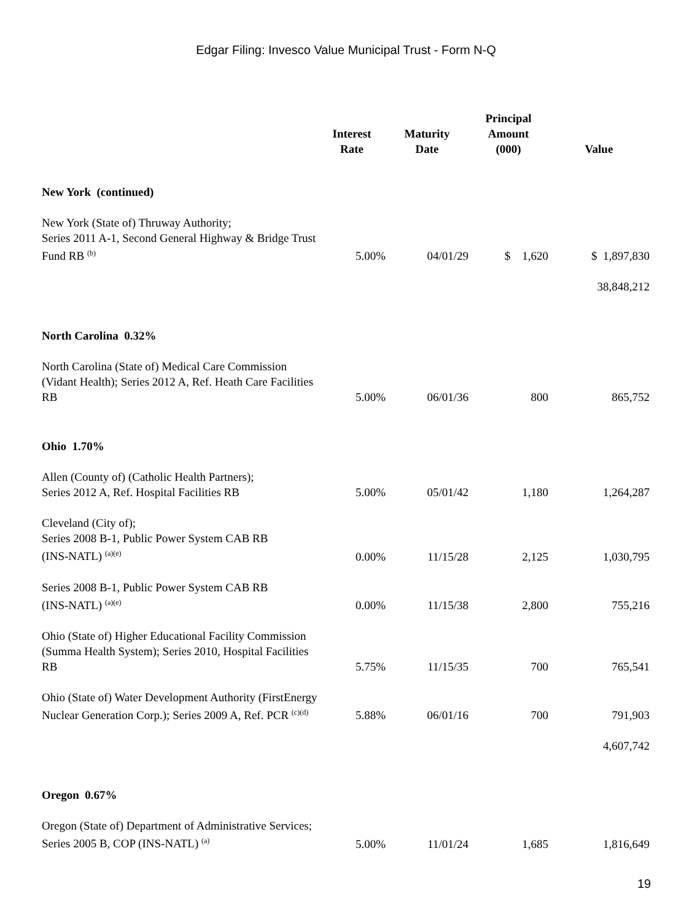Edgar Filing: Invesco Value Municipal Trust - Form N-Q
| | Interest Rate | Maturity Date | Principal Amount (000) | Value |
| --- | --- | --- | --- | --- |
| New York (continued) | | | | |
| New York (State of) Thruway Authority; Series 2011 A-1, Second General Highway & Bridge Trust Fund RB <sup>(b)</sup> | 5.00% | 04/01/29 | $ 1,620 | $ 1,897,830 |
| | | | | 38,848,212 |
| North Carolina 0.32% | | | | |
| North Carolina (State of) Medical Care Commission (Vidant Health); Series 2012 A, Ref. Heath Care Facilities RB | 5.00% | 06/01/36 | 800 | 865,752 |
| Ohio 1.70% | | | | |
| Allen (County of) (Catholic Health Partners); Series 2012 A, Ref. Hospital Facilities RB | 5.00% | 05/01/42 | 1,180 | 1,264,287 |
| Cleveland (City of); Series 2008 B-1, Public Power System CAB RB (INS-NATL) <sup>(a)(e)</sup> | 0.00% | 11/15/28 | 2,125 | 1,030,795 |
| Series 2008 B-1, Public Power System CAB RB (INS-NATL) <sup>(a)(e)</sup> | 0.00% | 11/15/38 | 2,800 | 755,216 |
| Ohio (State of) Higher Educational Facility Commission (Summa Health System); Series 2010, Hospital Facilities RB | 5.75% | 11/15/35 | 700 | 765,541 |
| Ohio (State of) Water Development Authority (FirstEnergy Nuclear Generation Corp.); Series 2009 A, Ref. PCR <sup>(c)(d)</sup> | 5.88% | 06/01/16 | 700 | 791,903 |
| | | | | 4,607,742 |
| Oregon 0.67% | | | | |
| Oregon (State of) Department of Administrative Services; Series 2005 B, COP (INS-NATL) <sup>(a)</sup> | 5.00% | 11/01/24 | 1,685 | 1,816,649 |
19